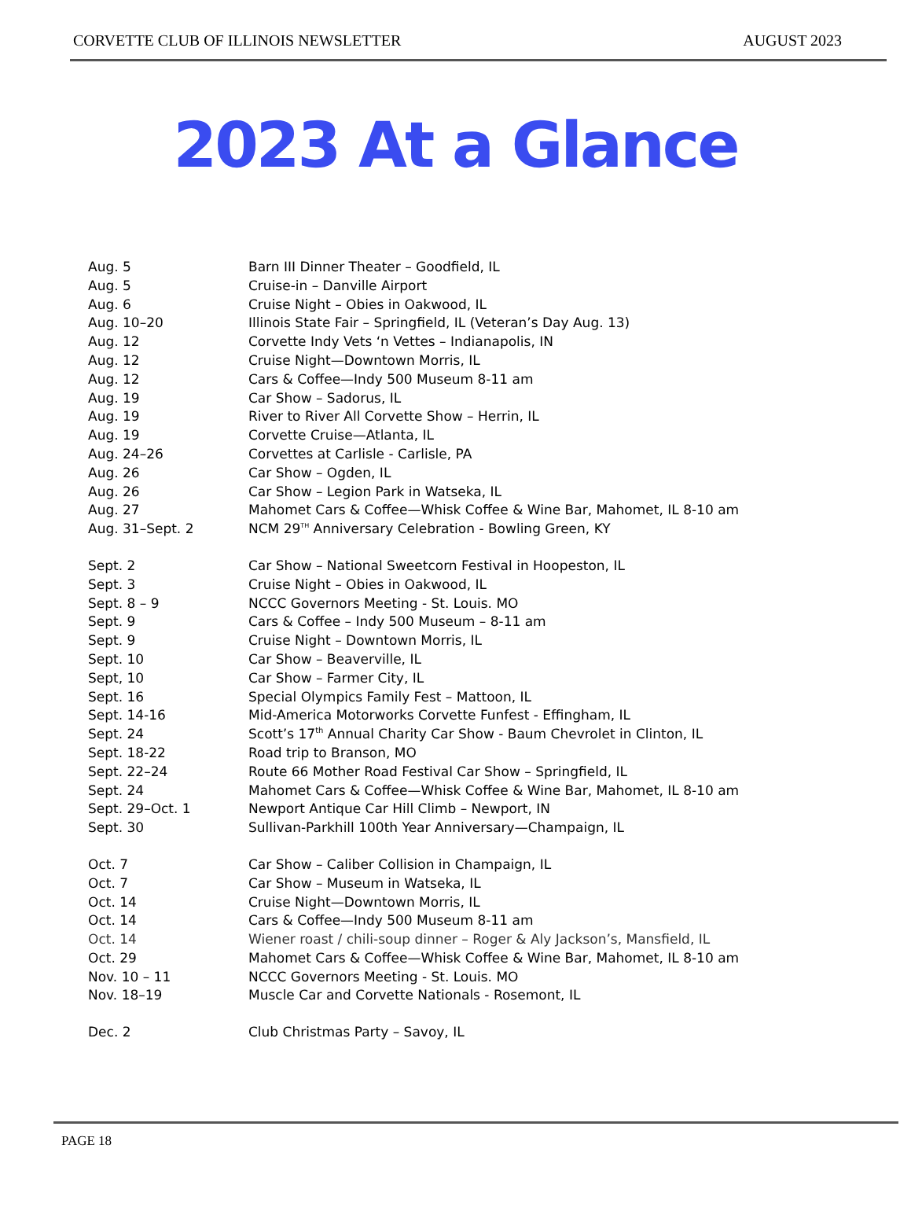CORVETTE CLUB OF ILLINOIS NEWSLETTER AUGUST 2023
2023 At a Glance
| Aug. 5 | Barn III Dinner Theater – Goodfield, IL |
| Aug. 5 | Cruise-in – Danville Airport |
| Aug. 6 | Cruise Night – Obies in Oakwood, IL |
| Aug. 10–20 | Illinois State Fair – Springfield, IL (Veteran’s Day Aug. 13) |
| Aug. 12 | Corvette Indy Vets ‘n Vettes – Indianapolis, IN |
| Aug. 12 | Cruise Night—Downtown Morris, IL |
| Aug. 12 | Cars & Coffee—Indy 500 Museum 8-11 am |
| Aug. 19 | Car Show – Sadorus, IL |
| Aug. 19 | River to River All Corvette Show – Herrin, IL |
| Aug. 19 | Corvette Cruise—Atlanta, IL |
| Aug. 24–26 | Corvettes at Carlisle - Carlisle, PA |
| Aug. 26 | Car Show – Ogden, IL |
| Aug. 26 | Car Show – Legion Park in Watseka, IL |
| Aug. 27 | Mahomet Cars & Coffee—Whisk Coffee & Wine Bar, Mahomet, IL 8-10 am |
| Aug. 31–Sept. 2 | NCM 29<sup>TH</sup> Anniversary Celebration - Bowling Green, KY |
| Sept. 2 | Car Show – National Sweetcorn Festival in Hoopeston, IL |
| Sept. 3 | Cruise Night – Obies in Oakwood, IL |
| Sept. 8 – 9 | NCCC Governors Meeting - St. Louis. MO |
| Sept. 9 | Cars & Coffee – Indy 500 Museum – 8-11 am |
| Sept. 9 | Cruise Night – Downtown Morris, IL |
| Sept. 10 | Car Show – Beaverville, IL |
| Sept, 10 | Car Show – Farmer City, IL |
| Sept. 16 | Special Olympics Family Fest – Mattoon, IL |
| Sept. 14-16 | Mid-America Motorworks Corvette Funfest - Effingham, IL |
| Sept. 24 | Scott’s 17<sup>th</sup> Annual Charity Car Show - Baum Chevrolet in Clinton, IL |
| Sept. 18-22 | Road trip to Branson, MO |
| Sept. 22–24 | Route 66 Mother Road Festival Car Show – Springfield, IL |
| Sept. 24 | Mahomet Cars & Coffee—Whisk Coffee & Wine Bar, Mahomet, IL 8-10 am |
| Sept. 29–Oct. 1 | Newport Antique Car Hill Climb – Newport, IN |
| Sept. 30 | Sullivan-Parkhill 100th Year Anniversary—Champaign, IL |
| Oct. 7 | Car Show – Caliber Collision in Champaign, IL |
| Oct. 7 | Car Show – Museum in Watseka, IL |
| Oct. 14 | Cruise Night—Downtown Morris, IL |
| Oct. 14 | Cars & Coffee—Indy 500 Museum 8-11 am |
| Oct. 14 | Wiener roast / chili-soup dinner – Roger & Aly Jackson’s, Mansfield, IL |
| Oct. 29 | Mahomet Cars & Coffee—Whisk Coffee & Wine Bar, Mahomet, IL 8-10 am |
| Nov. 10 – 11 | NCCC Governors Meeting - St. Louis. MO |
| Nov. 18–19 | Muscle Car and Corvette Nationals - Rosemont, IL |
| Dec. 2 | Club Christmas Party – Savoy, IL |
PAGE 18